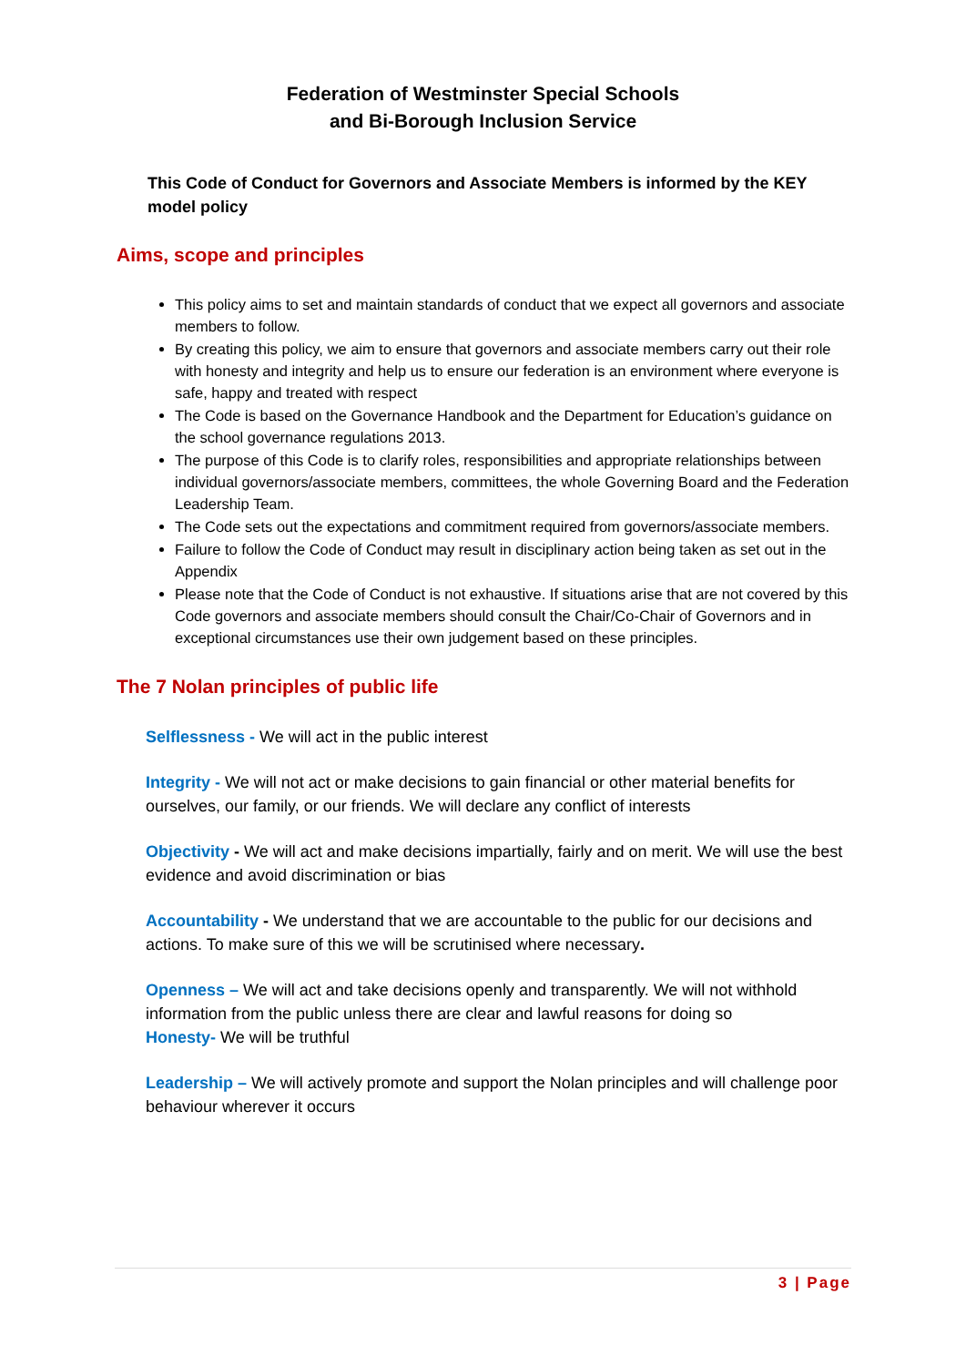Federation of Westminster Special Schools
and Bi-Borough Inclusion Service
This Code of Conduct for Governors and Associate Members is informed by the KEY model policy
Aims, scope and principles
This policy aims to set and maintain standards of conduct that we expect all governors and associate members to follow.
By creating this policy, we aim to ensure that governors and associate members carry out their role with honesty and integrity and help us to ensure our federation is an environment where everyone is safe, happy and treated with respect
The Code is based on the Governance Handbook and the Department for Education’s guidance on the school governance regulations 2013.
The purpose of this Code is to clarify roles, responsibilities and appropriate relationships between individual governors/associate members, committees, the whole Governing Board and the Federation Leadership Team.
The Code sets out the expectations and commitment required from governors/associate members.
Failure to follow the Code of Conduct may result in disciplinary action being taken as set out in the Appendix
Please note that the Code of Conduct is not exhaustive. If situations arise that are not covered by this Code governors and associate members should consult the Chair/Co-Chair of Governors and in exceptional circumstances use their own judgement based on these principles.
The 7 Nolan principles of public life
Selflessness - We will act in the public interest
Integrity - We will not act or make decisions to gain financial or other material benefits for ourselves, our family, or our friends. We will declare any conflict of interests
Objectivity - We will act and make decisions impartially, fairly and on merit. We will use the best evidence and avoid discrimination or bias
Accountability - We understand that we are accountable to the public for our decisions and actions. To make sure of this we will be scrutinised where necessary.
Openness – We will act and take decisions openly and transparently. We will not withhold information from the public unless there are clear and lawful reasons for doing so
Honesty- We will be truthful
Leadership – We will actively promote and support the Nolan principles and will challenge poor behaviour wherever it occurs
3 | Page